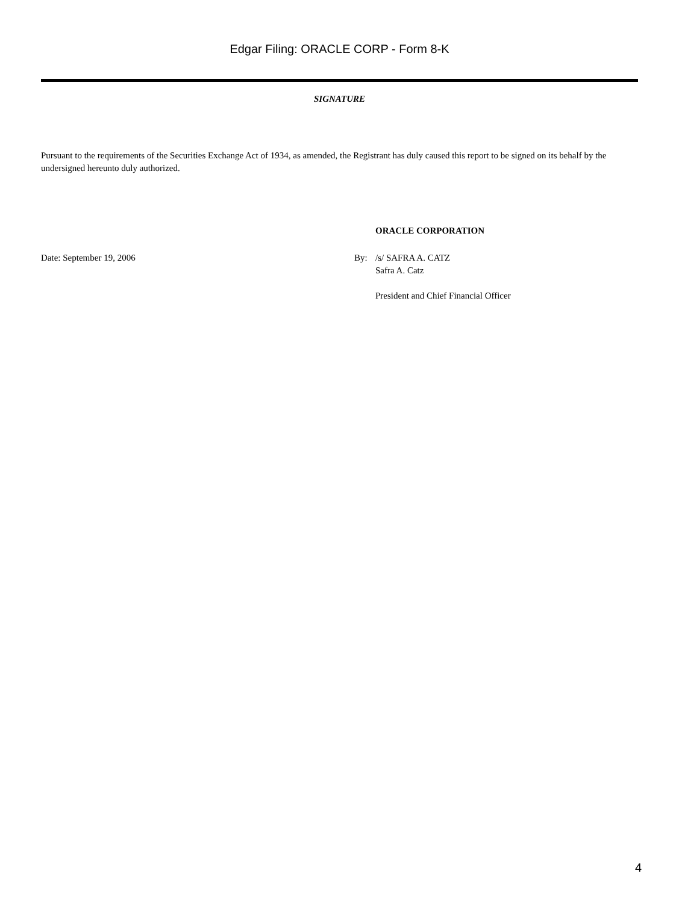Edgar Filing: ORACLE CORP - Form 8-K
SIGNATURE
Pursuant to the requirements of the Securities Exchange Act of 1934, as amended, the Registrant has duly caused this report to be signed on its behalf by the undersigned hereunto duly authorized.
ORACLE CORPORATION
Date: September 19, 2006 By: /s/ SAFRA A. CATZ
Safra A. Catz
President and Chief Financial Officer
4